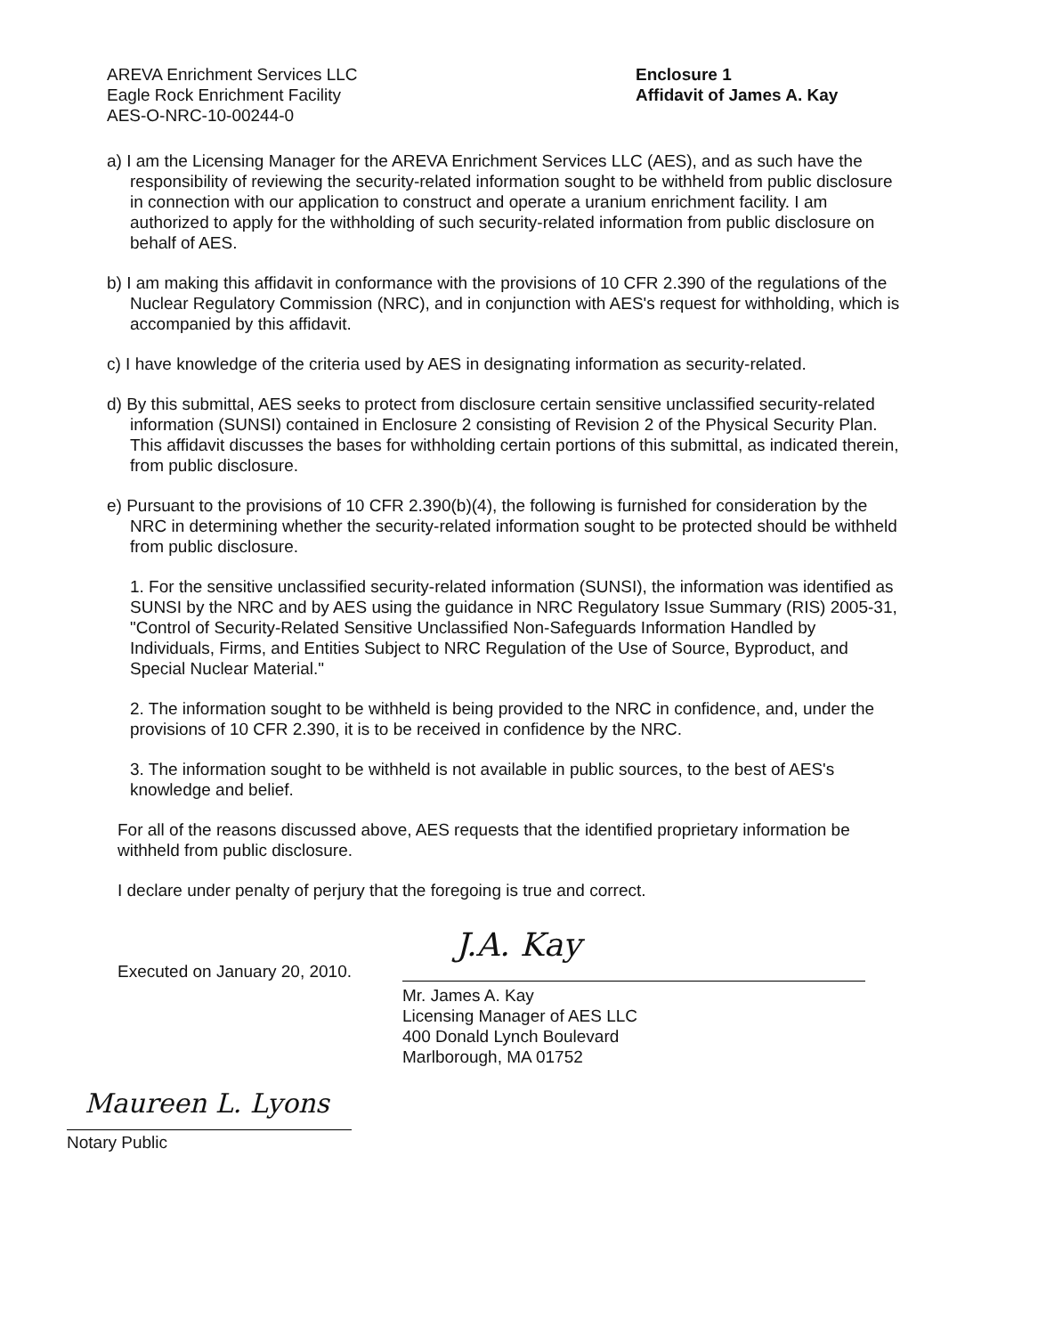AREVA Enrichment Services LLC
Eagle Rock Enrichment Facility
AES-O-NRC-10-00244-0
Enclosure 1
Affidavit of James A. Kay
a) I am the Licensing Manager for the AREVA Enrichment Services LLC (AES), and as such have the responsibility of reviewing the security-related information sought to be withheld from public disclosure in connection with our application to construct and operate a uranium enrichment facility. I am authorized to apply for the withholding of such security-related information from public disclosure on behalf of AES.
b) I am making this affidavit in conformance with the provisions of 10 CFR 2.390 of the regulations of the Nuclear Regulatory Commission (NRC), and in conjunction with AES's request for withholding, which is accompanied by this affidavit.
c) I have knowledge of the criteria used by AES in designating information as security-related.
d) By this submittal, AES seeks to protect from disclosure certain sensitive unclassified security-related information (SUNSI) contained in Enclosure 2 consisting of Revision 2 of the Physical Security Plan. This affidavit discusses the bases for withholding certain portions of this submittal, as indicated therein, from public disclosure.
e) Pursuant to the provisions of 10 CFR 2.390(b)(4), the following is furnished for consideration by the NRC in determining whether the security-related information sought to be protected should be withheld from public disclosure.
1. For the sensitive unclassified security-related information (SUNSI), the information was identified as SUNSI by the NRC and by AES using the guidance in NRC Regulatory Issue Summary (RIS) 2005-31, "Control of Security-Related Sensitive Unclassified Non-Safeguards Information Handled by Individuals, Firms, and Entities Subject to NRC Regulation of the Use of Source, Byproduct, and Special Nuclear Material."
2. The information sought to be withheld is being provided to the NRC in confidence, and, under the provisions of 10 CFR 2.390, it is to be received in confidence by the NRC.
3. The information sought to be withheld is not available in public sources, to the best of AES's knowledge and belief.
For all of the reasons discussed above, AES requests that the identified proprietary information be withheld from public disclosure.
I declare under penalty of perjury that the foregoing is true and correct.
Executed on January 20, 2010.
J.A. Kay
Mr. James A. Kay
Licensing Manager of AES LLC
400 Donald Lynch Boulevard
Marlborough, MA 01752
Maureen L. Lyons
Notary Public